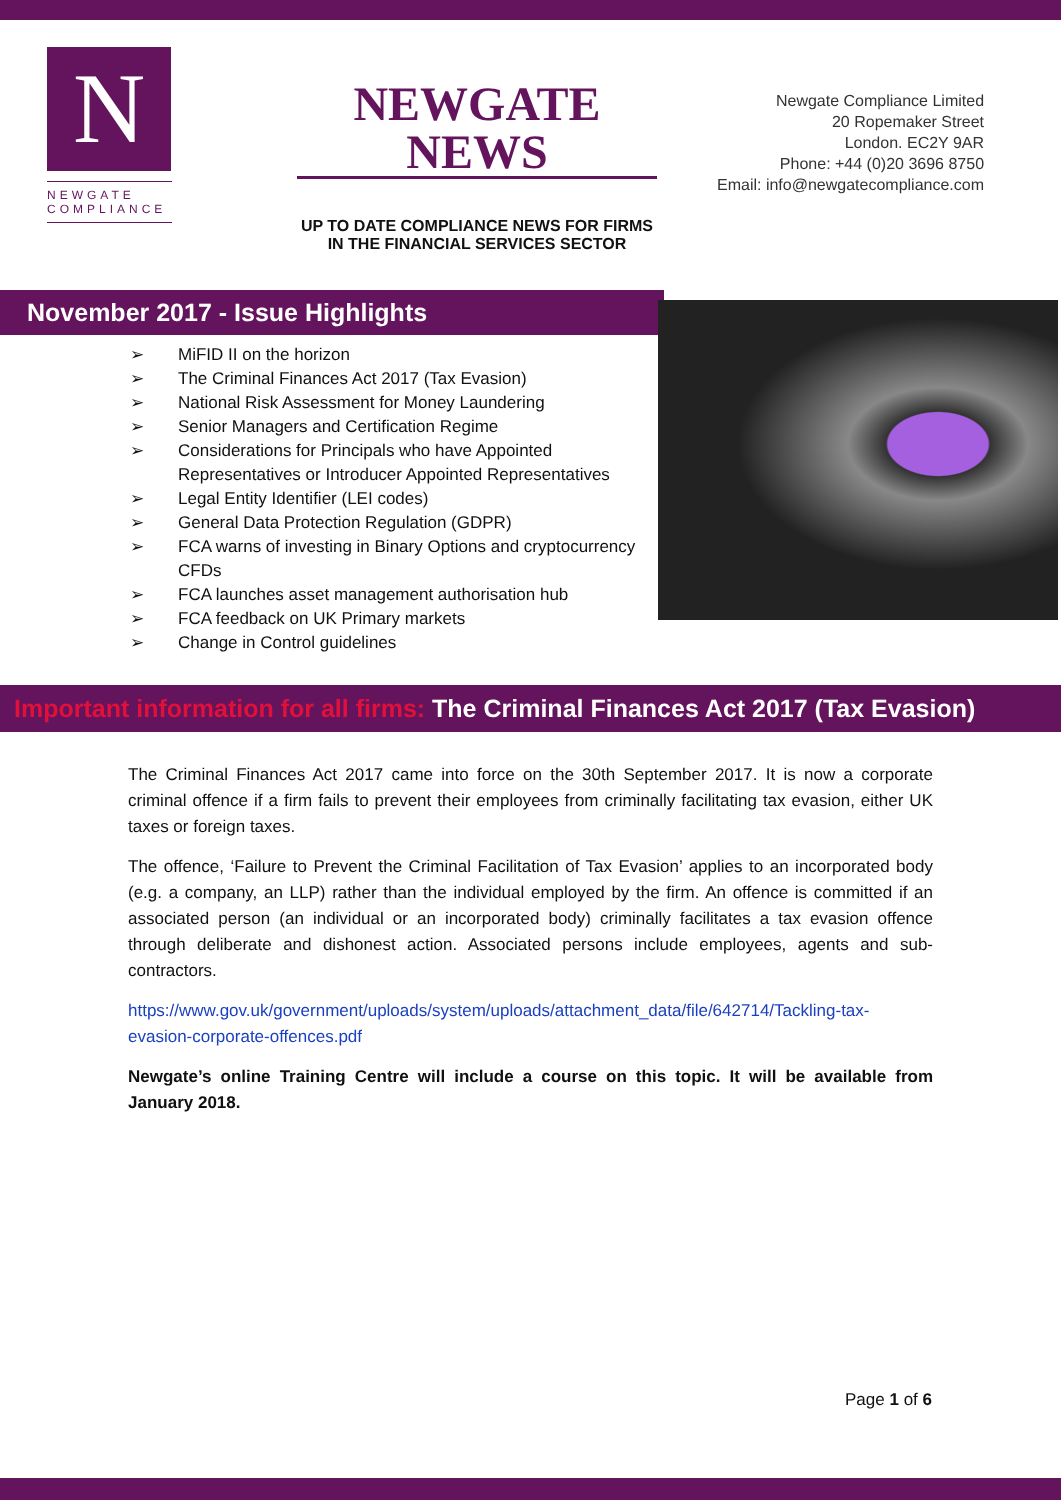N
NEWGATE
COMPLIANCE
NEWGATE NEWS
UP TO DATE COMPLIANCE NEWS FOR FIRMS IN THE FINANCIAL SERVICES SECTOR
Newgate Compliance Limited
20 Ropemaker Street
London. EC2Y 9AR
Phone: +44 (0)20 3696 8750
Email: info@newgatecompliance.com
November 2017 - Issue Highlights
➢ MiFID II on the horizon
➢ The Criminal Finances Act 2017 (Tax Evasion)
➢ National Risk Assessment for Money Laundering
➢ Senior Managers and Certification Regime
➢ Considerations for Principals who have Appointed Representatives or Introducer Appointed Representatives
➢ Legal Entity Identifier (LEI codes)
➢ General Data Protection Regulation (GDPR)
➢ FCA warns of investing in Binary Options and cryptocurrency CFDs
➢ FCA launches asset management authorisation hub
➢ FCA feedback on UK Primary markets
➢ Change in Control guidelines
Important information for all firms: The Criminal Finances Act 2017 (Tax Evasion)
The Criminal Finances Act 2017 came into force on the 30th September 2017. It is now a corporate criminal offence if a firm fails to prevent their employees from criminally facilitating tax evasion, either UK taxes or foreign taxes.
The offence, ‘Failure to Prevent the Criminal Facilitation of Tax Evasion’ applies to an incorporated body (e.g. a company, an LLP) rather than the individual employed by the firm. An offence is committed if an associated person (an individual or an incorporated body) criminally facilitates a tax evasion offence through deliberate and dishonest action. Associated persons include employees, agents and sub-contractors.
https://www.gov.uk/government/uploads/system/uploads/attachment_data/file/642714/Tackling-tax-evasion-corporate-offences.pdf
Newgate’s online Training Centre will include a course on this topic. It will be available from January 2018.
Page 1 of 6